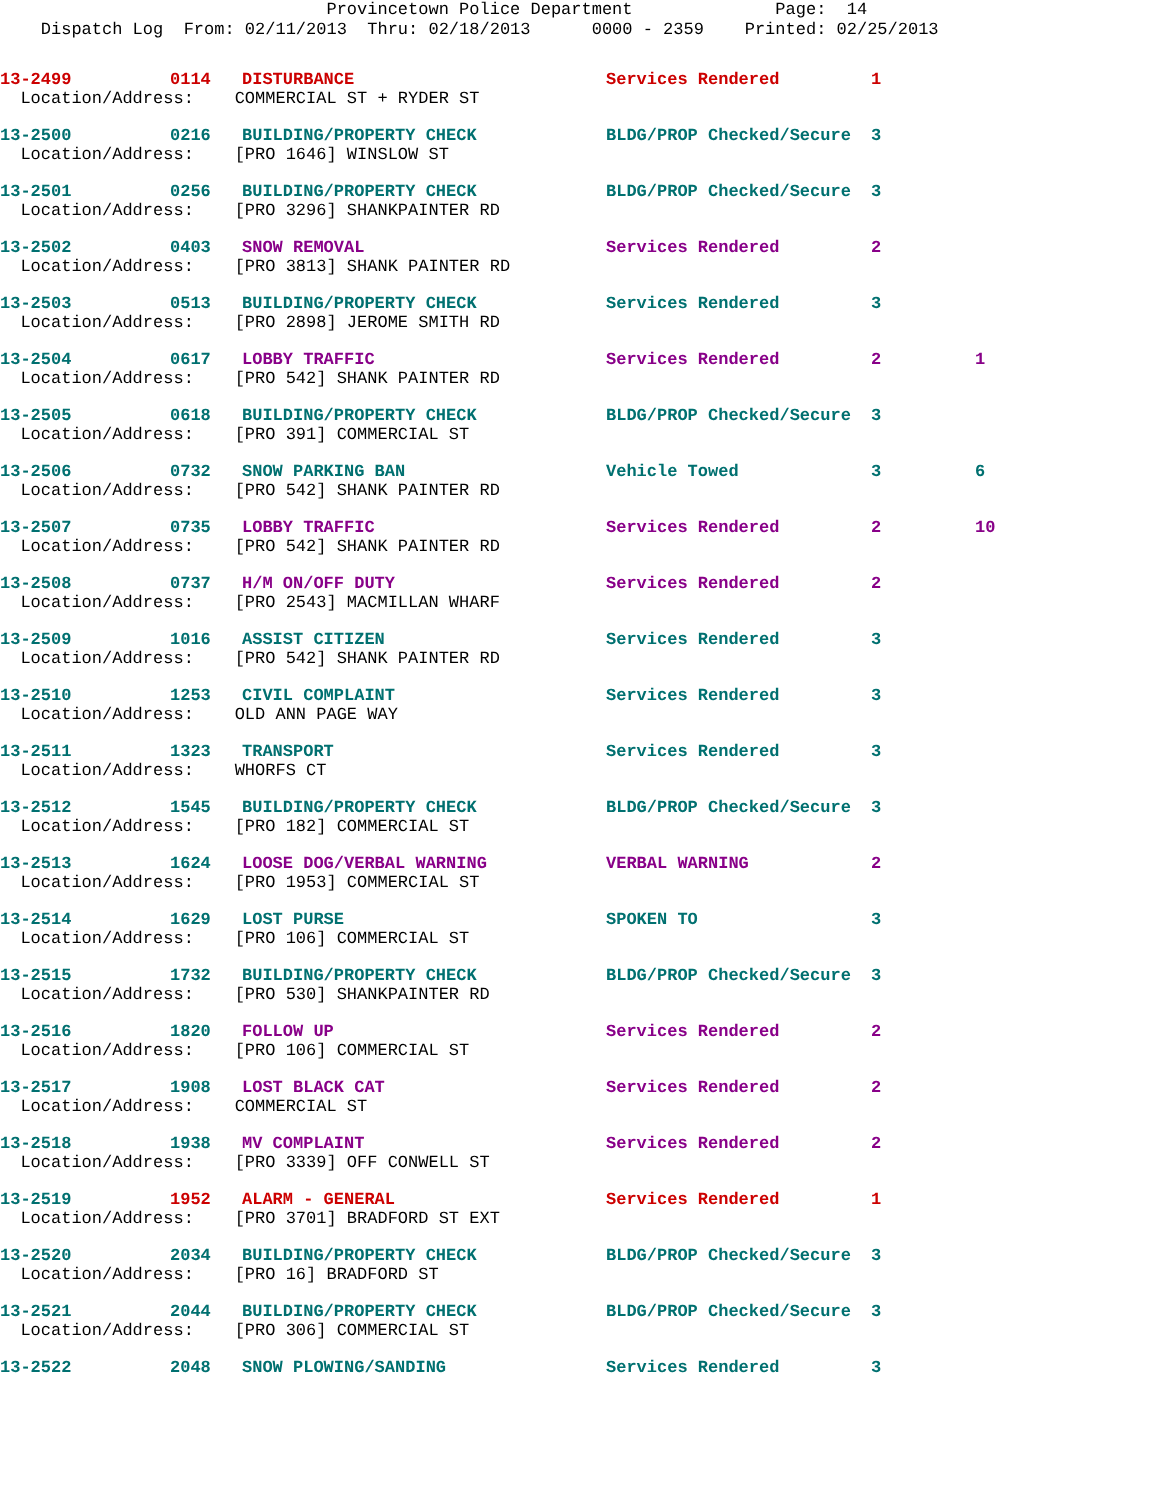Provincetown Police Department Page: 14
Dispatch Log From: 02/11/2013 Thru: 02/18/2013 0000 - 2359 Printed: 02/25/2013
| 13-2499 | 0114 | DISTURBANCE | Services Rendered | 1 | |
| Location/Address: COMMERCIAL ST + RYDER ST | | | | | |
| 13-2500 | 0216 | BUILDING/PROPERTY CHECK | BLDG/PROP Checked/Secure | 3 | |
| Location/Address: [PRO 1646] WINSLOW ST | | | | | |
| 13-2501 | 0256 | BUILDING/PROPERTY CHECK | BLDG/PROP Checked/Secure | 3 | |
| Location/Address: [PRO 3296] SHANKPAINTER RD | | | | | |
| 13-2502 | 0403 | SNOW REMOVAL | Services Rendered | 2 | |
| Location/Address: [PRO 3813] SHANK PAINTER RD | | | | | |
| 13-2503 | 0513 | BUILDING/PROPERTY CHECK | Services Rendered | 3 | |
| Location/Address: [PRO 2898] JEROME SMITH RD | | | | | |
| 13-2504 | 0617 | LOBBY TRAFFIC | Services Rendered | 2 | 1 |
| Location/Address: [PRO 542] SHANK PAINTER RD | | | | | |
| 13-2505 | 0618 | BUILDING/PROPERTY CHECK | BLDG/PROP Checked/Secure | 3 | |
| Location/Address: [PRO 391] COMMERCIAL ST | | | | | |
| 13-2506 | 0732 | SNOW PARKING BAN | Vehicle Towed | 3 | 6 |
| Location/Address: [PRO 542] SHANK PAINTER RD | | | | | |
| 13-2507 | 0735 | LOBBY TRAFFIC | Services Rendered | 2 | 10 |
| Location/Address: [PRO 542] SHANK PAINTER RD | | | | | |
| 13-2508 | 0737 | H/M ON/OFF DUTY | Services Rendered | 2 | |
| Location/Address: [PRO 2543] MACMILLAN WHARF | | | | | |
| 13-2509 | 1016 | ASSIST CITIZEN | Services Rendered | 3 | |
| Location/Address: [PRO 542] SHANK PAINTER RD | | | | | |
| 13-2510 | 1253 | CIVIL COMPLAINT | Services Rendered | 3 | |
| Location/Address: OLD ANN PAGE WAY | | | | | |
| 13-2511 | 1323 | TRANSPORT | Services Rendered | 3 | |
| Location/Address: WHORFS CT | | | | | |
| 13-2512 | 1545 | BUILDING/PROPERTY CHECK | BLDG/PROP Checked/Secure | 3 | |
| Location/Address: [PRO 182] COMMERCIAL ST | | | | | |
| 13-2513 | 1624 | LOOSE DOG/VERBAL WARNING | VERBAL WARNING | 2 | |
| Location/Address: [PRO 1953] COMMERCIAL ST | | | | | |
| 13-2514 | 1629 | LOST PURSE | SPOKEN TO | 3 | |
| Location/Address: [PRO 106] COMMERCIAL ST | | | | | |
| 13-2515 | 1732 | BUILDING/PROPERTY CHECK | BLDG/PROP Checked/Secure | 3 | |
| Location/Address: [PRO 530] SHANKPAINTER RD | | | | | |
| 13-2516 | 1820 | FOLLOW UP | Services Rendered | 2 | |
| Location/Address: [PRO 106] COMMERCIAL ST | | | | | |
| 13-2517 | 1908 | LOST BLACK CAT | Services Rendered | 2 | |
| Location/Address: COMMERCIAL ST | | | | | |
| 13-2518 | 1938 | MV COMPLAINT | Services Rendered | 2 | |
| Location/Address: [PRO 3339] OFF CONWELL ST | | | | | |
| 13-2519 | 1952 | ALARM - GENERAL | Services Rendered | 1 | |
| Location/Address: [PRO 3701] BRADFORD ST EXT | | | | | |
| 13-2520 | 2034 | BUILDING/PROPERTY CHECK | BLDG/PROP Checked/Secure | 3 | |
| Location/Address: [PRO 16] BRADFORD ST | | | | | |
| 13-2521 | 2044 | BUILDING/PROPERTY CHECK | BLDG/PROP Checked/Secure | 3 | |
| Location/Address: [PRO 306] COMMERCIAL ST | | | | | |
| 13-2522 | 2048 | SNOW PLOWING/SANDING | Services Rendered | 3 | |